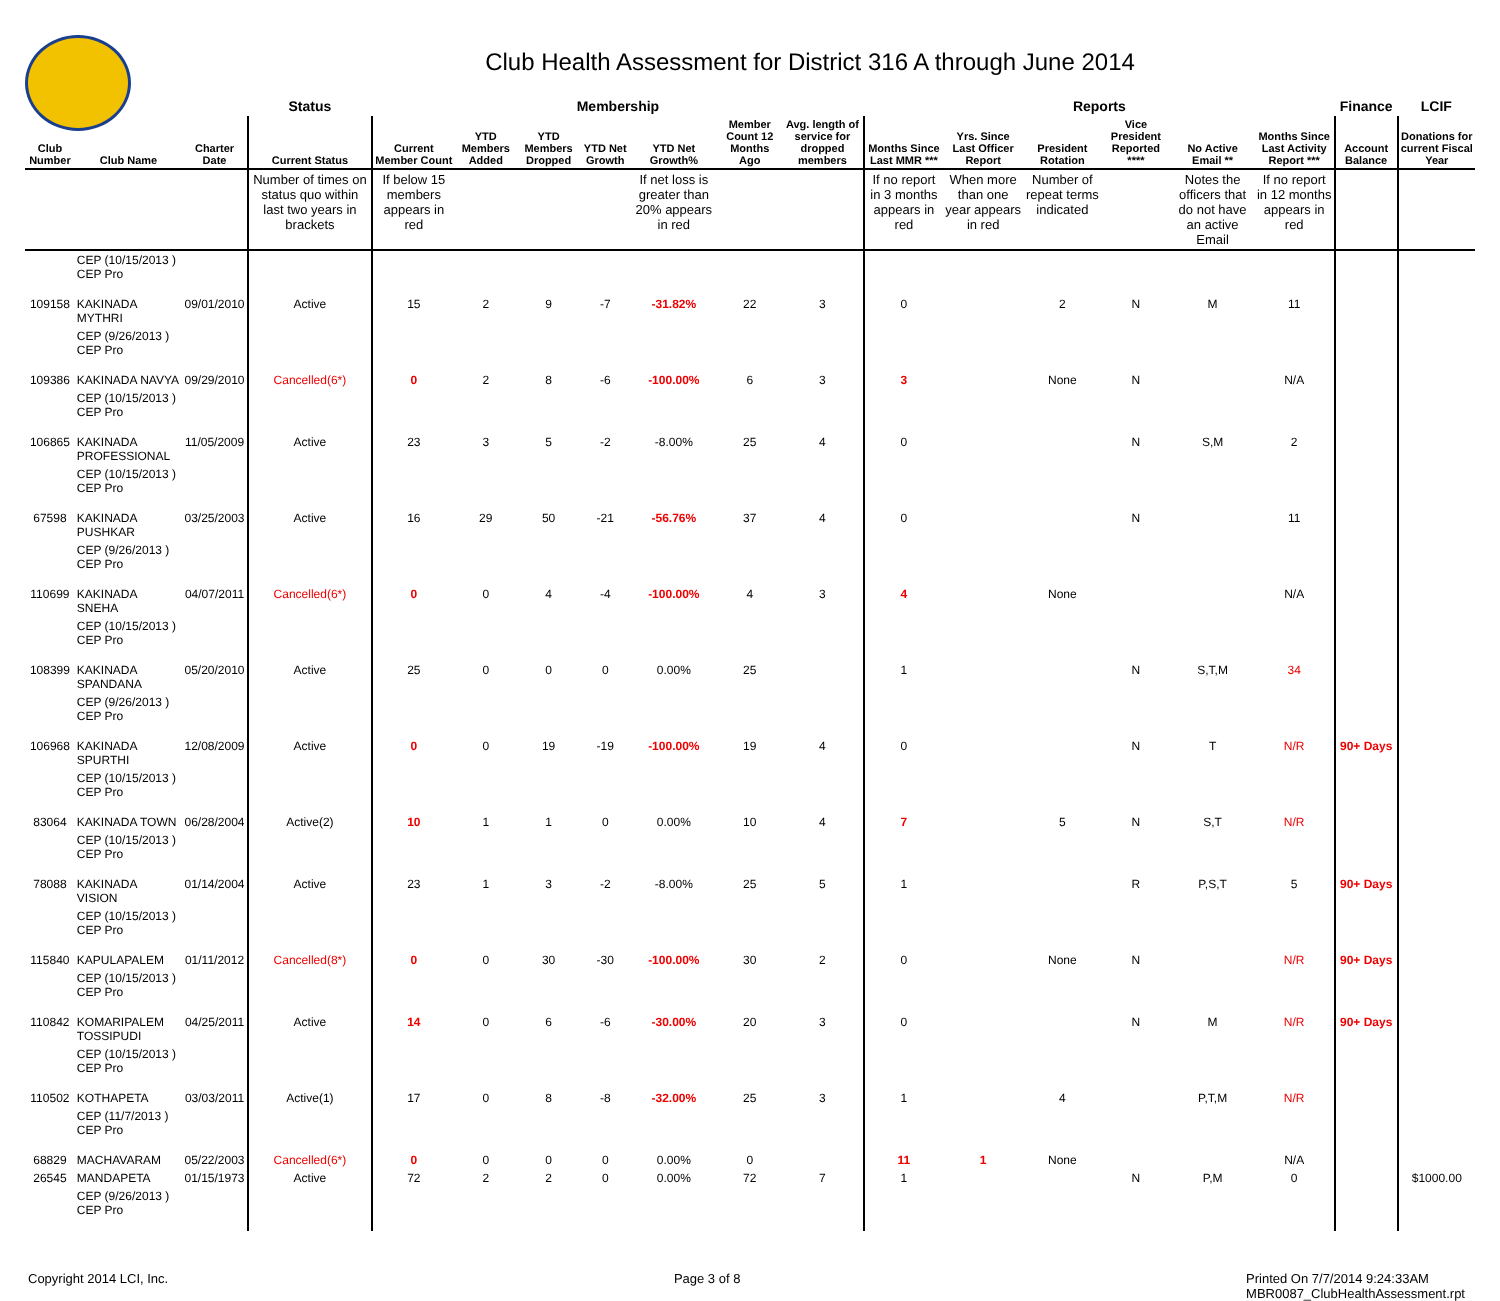Club Health Assessment for District 316 A through June 2014
| | | | Status | Membership | | | | | | | Reports | | | | | | Finance | LCIF |
| --- | --- | --- | --- | --- | --- | --- | --- | --- | --- | --- | --- | --- | --- | --- | --- | --- | --- | --- |
| Club Number | Club Name | Charter Date | Current Status | Current Member Count | YTD Members Added | YTD Members Dropped | YTD Net Growth | YTD Net Growth% | Member Count 12 Months Ago | Avg. length of service for dropped members | Months Since Last MMR *** | Yrs. Since Last Officer Report | President Rotation | Vice President Reported **** | No Active Email ** | Months Since Last Activity Report *** | Account Balance | Donations for current Fiscal Year |
| | | | Number of times on status quo within last two years in brackets | If below 15 members appears in red | | | | If net loss is greater than 20% appears in red | | | If no report in 3 months appears in red | When more than one year appears in red | Number of repeat terms indicated | | Notes the officers that do not have an active Email | If no report in 12 months appears in red | | |
| | CEP (10/15/2013 ) CEP Pro | | | | | | | | | | | | | | | | | |
| 109158 | KAKINADA MYTHRI | 09/01/2010 | Active | 15 | 2 | 9 | -7 | -31.82% | 22 | 3 | 0 | | 2 | N | M | 11 | | |
| | CEP (9/26/2013 ) CEP Pro | | | | | | | | | | | | | | | | | |
| 109386 | KAKINADA NAVYA | 09/29/2010 | Cancelled(6*) | 0 | 2 | 8 | -6 | -100.00% | 6 | 3 | 3 | | None | N | | N/A | | |
| | CEP (10/15/2013 ) CEP Pro | | | | | | | | | | | | | | | | | |
| 106865 | KAKINADA PROFESSIONAL | 11/05/2009 | Active | 23 | 3 | 5 | -2 | -8.00% | 25 | 4 | 0 | | | N | S,M | 2 | | |
| | CEP (10/15/2013 ) CEP Pro | | | | | | | | | | | | | | | | | |
| 67598 | KAKINADA PUSHKAR | 03/25/2003 | Active | 16 | 29 | 50 | -21 | -56.76% | 37 | 4 | 0 | | | N | | 11 | | |
| | CEP (9/26/2013 ) CEP Pro | | | | | | | | | | | | | | | | | |
| 110699 | KAKINADA SNEHA | 04/07/2011 | Cancelled(6*) | 0 | 0 | 4 | -4 | -100.00% | 4 | 3 | 4 | | None | | | N/A | | |
| | CEP (10/15/2013 ) CEP Pro | | | | | | | | | | | | | | | | | |
| 108399 | KAKINADA SPANDANA | 05/20/2010 | Active | 25 | 0 | 0 | 0 | 0.00% | 25 | | 1 | | | N | S,T,M | 34 | | |
| | CEP (9/26/2013 ) CEP Pro | | | | | | | | | | | | | | | | | |
| 106968 | KAKINADA SPURTHI | 12/08/2009 | Active | 0 | 0 | 19 | -19 | -100.00% | 19 | 4 | 0 | | | N | T | N/R | 90+ Days | |
| | CEP (10/15/2013 ) CEP Pro | | | | | | | | | | | | | | | | | |
| 83064 | KAKINADA TOWN | 06/28/2004 | Active(2) | 10 | 1 | 1 | 0 | 0.00% | 10 | 4 | 7 | | 5 | N | S,T | N/R | | |
| | CEP (10/15/2013 ) CEP Pro | | | | | | | | | | | | | | | | | |
| 78088 | KAKINADA VISION | 01/14/2004 | Active | 23 | 1 | 3 | -2 | -8.00% | 25 | 5 | 1 | | | R | P,S,T | 5 | 90+ Days | |
| | CEP (10/15/2013 ) CEP Pro | | | | | | | | | | | | | | | | | |
| 115840 | KAPULAPALEM | 01/11/2012 | Cancelled(8*) | 0 | 0 | 30 | -30 | -100.00% | 30 | 2 | 0 | | None | N | | N/R | 90+ Days | |
| | CEP (10/15/2013 ) CEP Pro | | | | | | | | | | | | | | | | | |
| 110842 | KOMARIPALEM TOSSIPUDI | 04/25/2011 | Active | 14 | 0 | 6 | -6 | -30.00% | 20 | 3 | 0 | | | N | M | N/R | 90+ Days | |
| | CEP (10/15/2013 ) CEP Pro | | | | | | | | | | | | | | | | | |
| 110502 | KOTHAPETA | 03/03/2011 | Active(1) | 17 | 0 | 8 | -8 | -32.00% | 25 | 3 | 1 | | 4 | | P,T,M | N/R | | |
| | CEP (11/7/2013 ) CEP Pro | | | | | | | | | | | | | | | | | |
| 68829 | MACHAVARAM | 05/22/2003 | Cancelled(6*) | 0 | 0 | 0 | 0 | 0.00% | 0 | | 11 | 1 | None | | | N/A | | |
| 26545 | MANDAPETA | 01/15/1973 | Active | 72 | 2 | 2 | 0 | 0.00% | 72 | 7 | 1 | | | N | P,M | 0 | | $1000.00 |
| | CEP (9/26/2013 ) CEP Pro | | | | | | | | | | | | | | | | | |
Copyright 2014 LCI, Inc. Page 3 of 8 Printed On 7/7/2014 9:24:33AM
MBR0087_ClubHealthAssessment.rpt